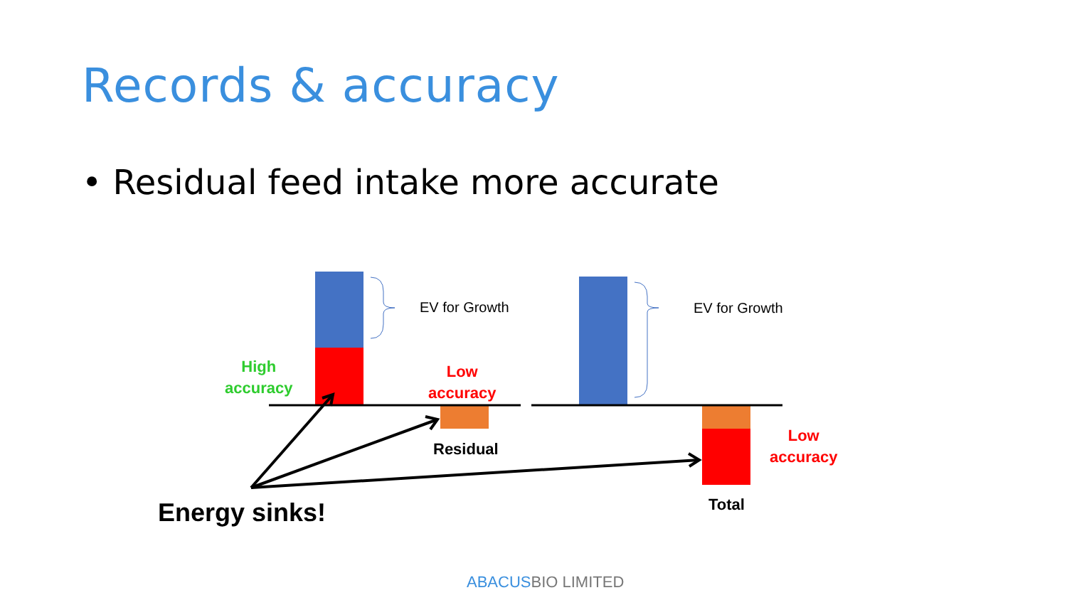Records & accuracy
• Residual feed intake more accurate
EV for Growth EV for Growth
High
accuracy
Low
accuracy
Low
accuracy
Residual
Total
Energy sinks!
ABACUS BIO LIMITED